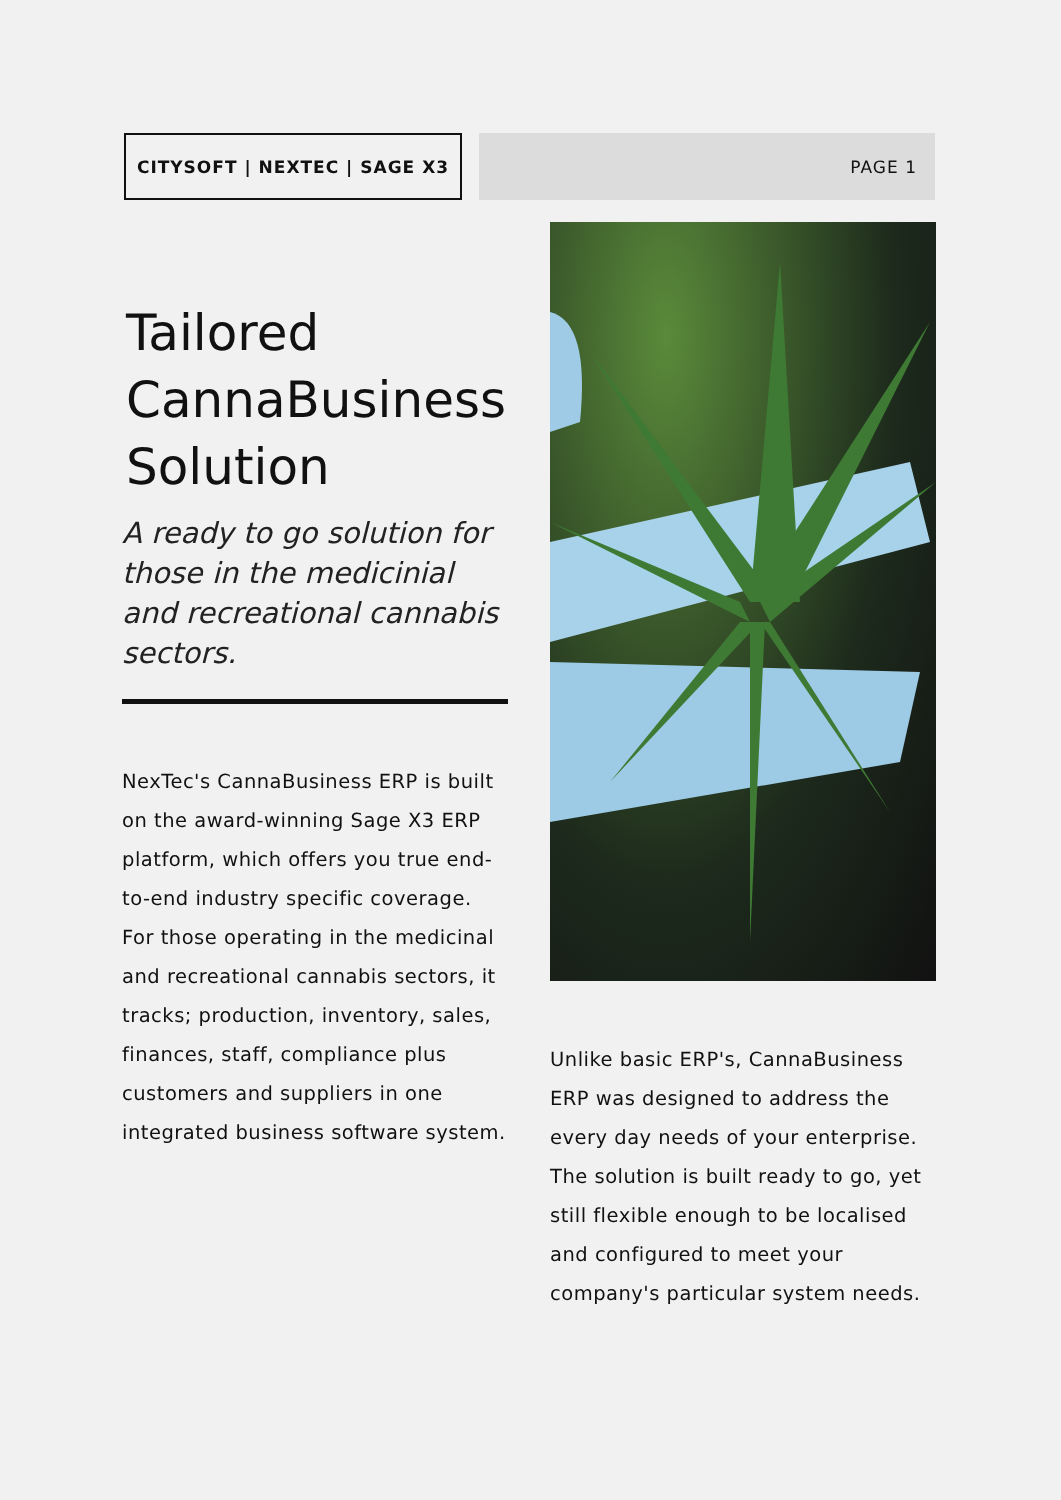CITYSOFT | NEXTEC | SAGE X3
PAGE 1
Tailored CannaBusiness Solution
A ready to go solution for those in the medicinial and recreational cannabis sectors.
NexTec's CannaBusiness ERP is built on the award-winning Sage X3 ERP platform, which offers you true end-to-end industry specific coverage. For those operating in the medicinal and recreational cannabis sectors, it tracks; production, inventory, sales, finances, staff, compliance plus customers and suppliers in one integrated business software system.
Unlike basic ERP's, CannaBusiness ERP was designed to address the every day needs of your enterprise. The solution is built ready to go, yet still flexible enough to be localised and configured to meet your company's particular system needs.